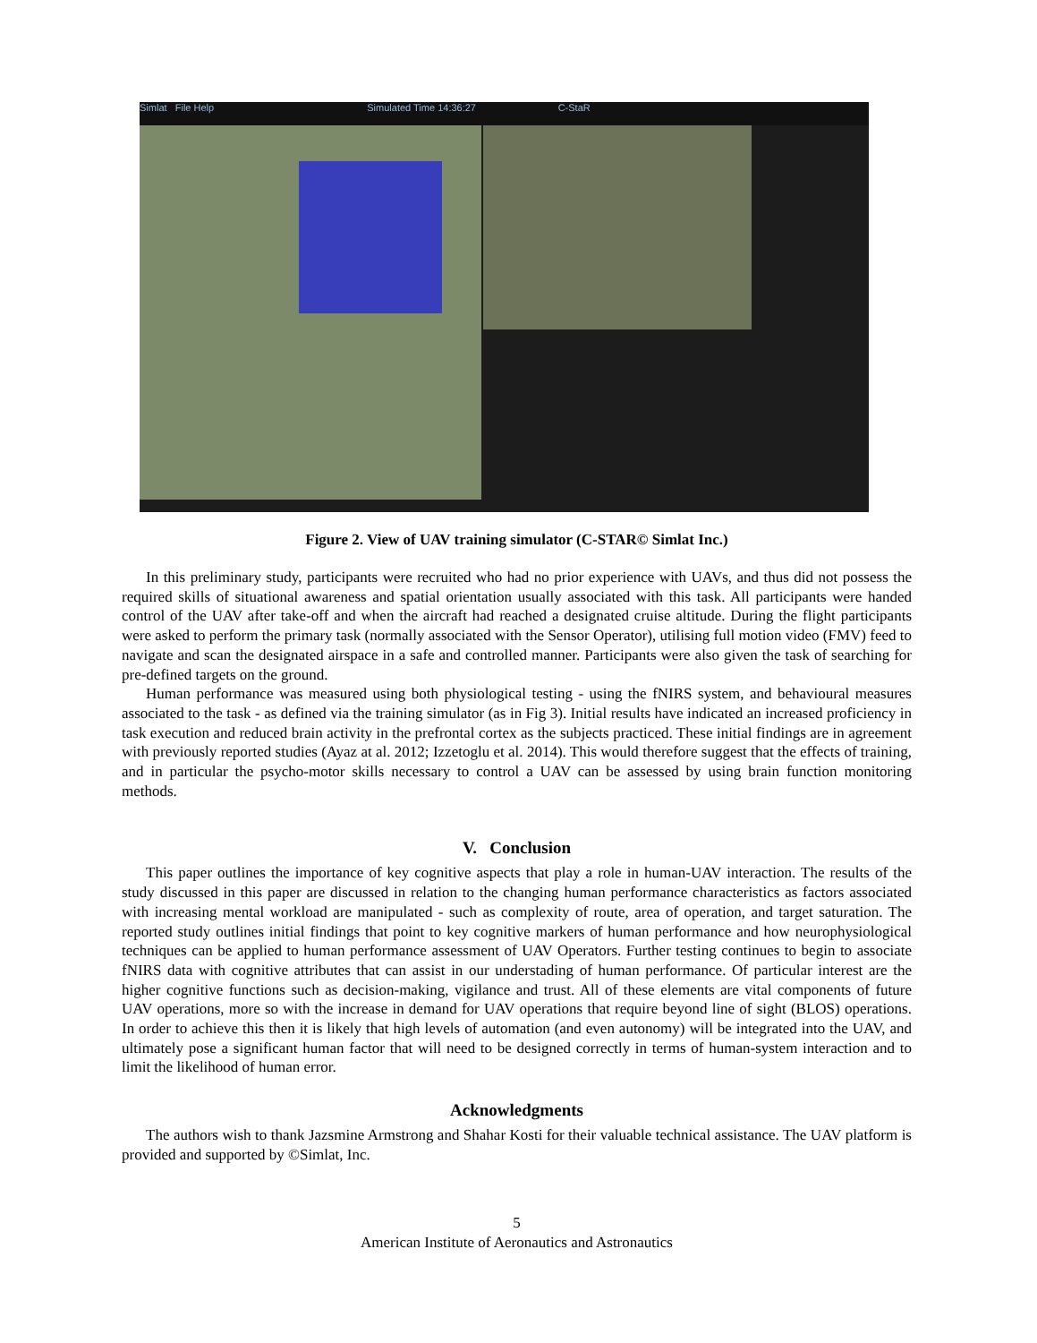Simlat File Help Simulated Time 14:36:27 C-StaR
Figure 2. View of UAV training simulator (C-STAR© Simlat Inc.)
In this preliminary study, participants were recruited who had no prior experience with UAVs, and thus did not possess the required skills of situational awareness and spatial orientation usually associated with this task. All participants were handed control of the UAV after take-off and when the aircraft had reached a designated cruise altitude. During the flight participants were asked to perform the primary task (normally associated with the Sensor Operator), utilising full motion video (FMV) feed to navigate and scan the designated airspace in a safe and controlled manner. Participants were also given the task of searching for pre-defined targets on the ground.
Human performance was measured using both physiological testing - using the fNIRS system, and behavioural measures associated to the task - as defined via the training simulator (as in Fig 3). Initial results have indicated an increased proficiency in task execution and reduced brain activity in the prefrontal cortex as the subjects practiced. These initial findings are in agreement with previously reported studies (Ayaz at al. 2012; Izzetoglu et al. 2014). This would therefore suggest that the effects of training, and in particular the psycho-motor skills necessary to control a UAV can be assessed by using brain function monitoring methods.
V. Conclusion
This paper outlines the importance of key cognitive aspects that play a role in human-UAV interaction. The results of the study discussed in this paper are discussed in relation to the changing human performance characteristics as factors associated with increasing mental workload are manipulated - such as complexity of route, area of operation, and target saturation. The reported study outlines initial findings that point to key cognitive markers of human performance and how neurophysiological techniques can be applied to human performance assessment of UAV Operators. Further testing continues to begin to associate fNIRS data with cognitive attributes that can assist in our understading of human performance. Of particular interest are the higher cognitive functions such as decision-making, vigilance and trust. All of these elements are vital components of future UAV operations, more so with the increase in demand for UAV operations that require beyond line of sight (BLOS) operations. In order to achieve this then it is likely that high levels of automation (and even autonomy) will be integrated into the UAV, and ultimately pose a significant human factor that will need to be designed correctly in terms of human-system interaction and to limit the likelihood of human error.
Acknowledgments
The authors wish to thank Jazsmine Armstrong and Shahar Kosti for their valuable technical assistance. The UAV platform is provided and supported by ©Simlat, Inc.
5
American Institute of Aeronautics and Astronautics